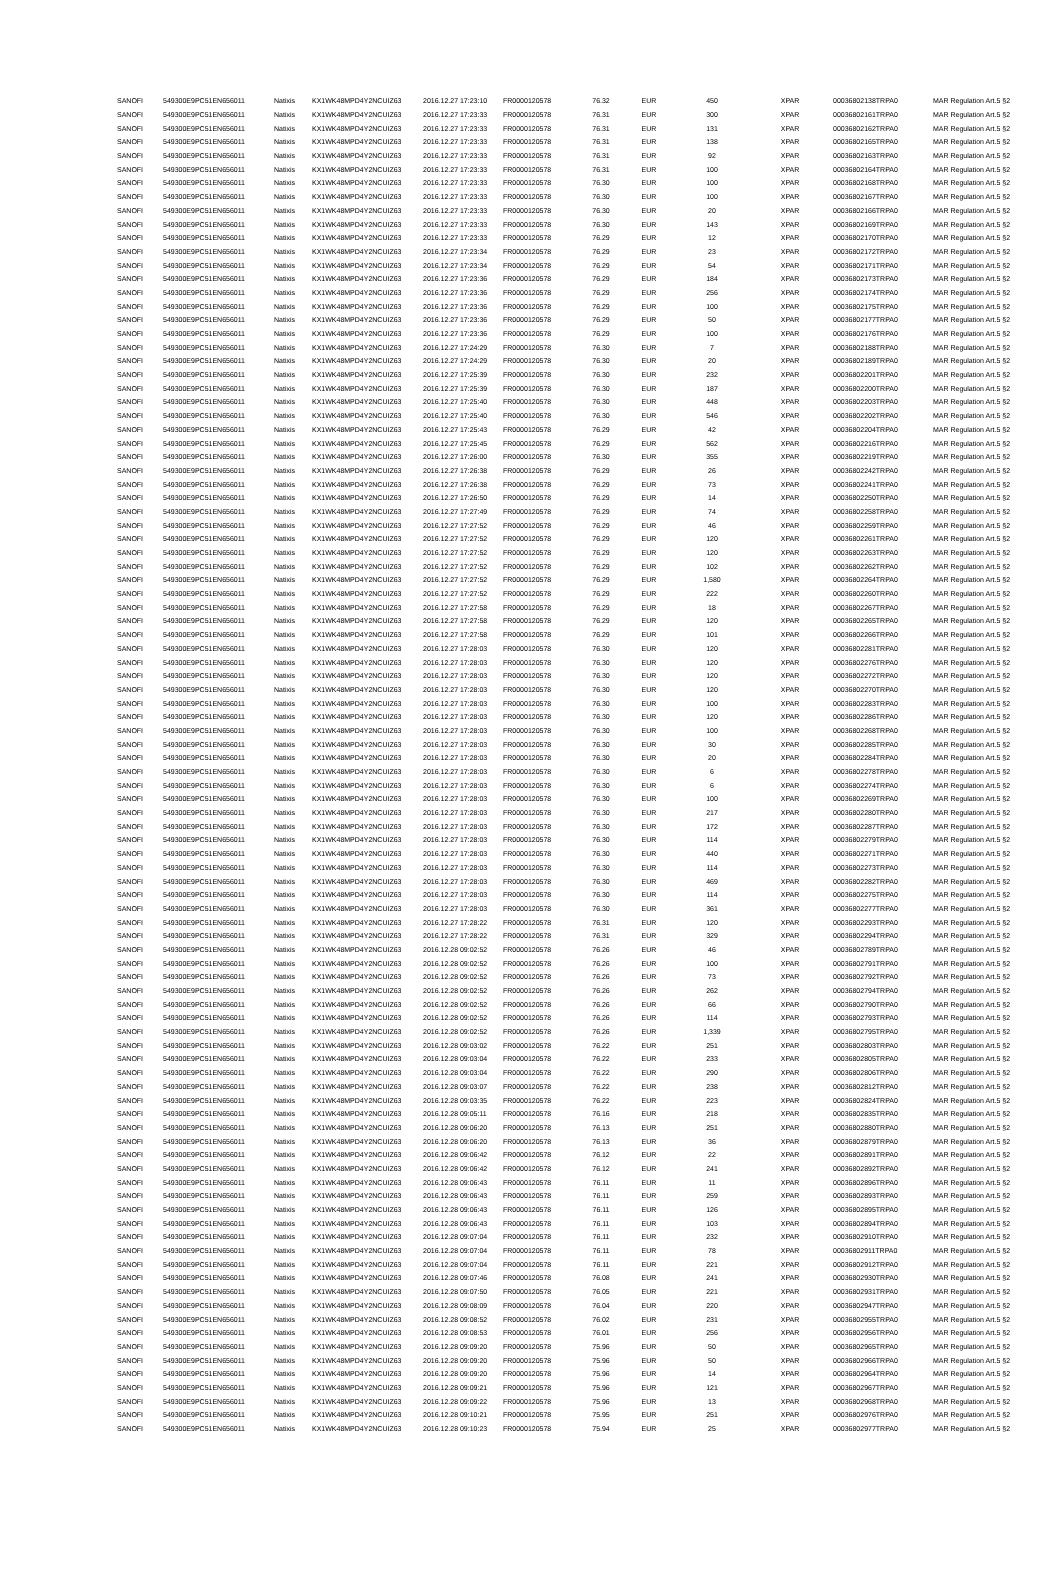| SANOFI | 549300E9PC51EN656011 | Natixis | KX1WK48MPD4Y2NCUIZ63 | 2016.12.27 17:23:10 | FR0000120578 | 76.32 | EUR | 450 | XPAR | 00036802138TRPA0 | MAR Regulation Art.5 §2 |
| SANOFI | 549300E9PC51EN656011 | Natixis | KX1WK48MPD4Y2NCUIZ63 | 2016.12.27 17:23:33 | FR0000120578 | 76.31 | EUR | 300 | XPAR | 00036802161TRPA0 | MAR Regulation Art.5 §2 |
| SANOFI | 549300E9PC51EN656011 | Natixis | KX1WK48MPD4Y2NCUIZ63 | 2016.12.27 17:23:33 | FR0000120578 | 76.31 | EUR | 131 | XPAR | 00036802162TRPA0 | MAR Regulation Art.5 §2 |
| SANOFI | 549300E9PC51EN656011 | Natixis | KX1WK48MPD4Y2NCUIZ63 | 2016.12.27 17:23:33 | FR0000120578 | 76.31 | EUR | 138 | XPAR | 00036802165TRPA0 | MAR Regulation Art.5 §2 |
| SANOFI | 549300E9PC51EN656011 | Natixis | KX1WK48MPD4Y2NCUIZ63 | 2016.12.27 17:23:33 | FR0000120578 | 76.31 | EUR | 92 | XPAR | 00036802163TRPA0 | MAR Regulation Art.5 §2 |
| SANOFI | 549300E9PC51EN656011 | Natixis | KX1WK48MPD4Y2NCUIZ63 | 2016.12.27 17:23:33 | FR0000120578 | 76.31 | EUR | 100 | XPAR | 00036802164TRPA0 | MAR Regulation Art.5 §2 |
| SANOFI | 549300E9PC51EN656011 | Natixis | KX1WK48MPD4Y2NCUIZ63 | 2016.12.27 17:23:33 | FR0000120578 | 76.30 | EUR | 100 | XPAR | 00036802168TRPA0 | MAR Regulation Art.5 §2 |
| SANOFI | 549300E9PC51EN656011 | Natixis | KX1WK48MPD4Y2NCUIZ63 | 2016.12.27 17:23:33 | FR0000120578 | 76.30 | EUR | 100 | XPAR | 00036802167TRPA0 | MAR Regulation Art.5 §2 |
| SANOFI | 549300E9PC51EN656011 | Natixis | KX1WK48MPD4Y2NCUIZ63 | 2016.12.27 17:23:33 | FR0000120578 | 76.30 | EUR | 20 | XPAR | 00036802166TRPA0 | MAR Regulation Art.5 §2 |
| SANOFI | 549300E9PC51EN656011 | Natixis | KX1WK48MPD4Y2NCUIZ63 | 2016.12.27 17:23:33 | FR0000120578 | 76.30 | EUR | 143 | XPAR | 00036802169TRPA0 | MAR Regulation Art.5 §2 |
| SANOFI | 549300E9PC51EN656011 | Natixis | KX1WK48MPD4Y2NCUIZ63 | 2016.12.27 17:23:33 | FR0000120578 | 76.29 | EUR | 12 | XPAR | 00036802170TRPA0 | MAR Regulation Art.5 §2 |
| SANOFI | 549300E9PC51EN656011 | Natixis | KX1WK48MPD4Y2NCUIZ63 | 2016.12.27 17:23:34 | FR0000120578 | 76.29 | EUR | 23 | XPAR | 00036802172TRPA0 | MAR Regulation Art.5 §2 |
| SANOFI | 549300E9PC51EN656011 | Natixis | KX1WK48MPD4Y2NCUIZ63 | 2016.12.27 17:23:34 | FR0000120578 | 76.29 | EUR | 54 | XPAR | 00036802171TRPA0 | MAR Regulation Art.5 §2 |
| SANOFI | 549300E9PC51EN656011 | Natixis | KX1WK48MPD4Y2NCUIZ63 | 2016.12.27 17:23:36 | FR0000120578 | 76.29 | EUR | 184 | XPAR | 00036802173TRPA0 | MAR Regulation Art.5 §2 |
| SANOFI | 549300E9PC51EN656011 | Natixis | KX1WK48MPD4Y2NCUIZ63 | 2016.12.27 17:23:36 | FR0000120578 | 76.29 | EUR | 256 | XPAR | 00036802174TRPA0 | MAR Regulation Art.5 §2 |
| SANOFI | 549300E9PC51EN656011 | Natixis | KX1WK48MPD4Y2NCUIZ63 | 2016.12.27 17:23:36 | FR0000120578 | 76.29 | EUR | 100 | XPAR | 00036802175TRPA0 | MAR Regulation Art.5 §2 |
| SANOFI | 549300E9PC51EN656011 | Natixis | KX1WK48MPD4Y2NCUIZ63 | 2016.12.27 17:23:36 | FR0000120578 | 76.29 | EUR | 50 | XPAR | 00036802177TRPA0 | MAR Regulation Art.5 §2 |
| SANOFI | 549300E9PC51EN656011 | Natixis | KX1WK48MPD4Y2NCUIZ63 | 2016.12.27 17:23:36 | FR0000120578 | 76.29 | EUR | 100 | XPAR | 00036802176TRPA0 | MAR Regulation Art.5 §2 |
| SANOFI | 549300E9PC51EN656011 | Natixis | KX1WK48MPD4Y2NCUIZ63 | 2016.12.27 17:24:29 | FR0000120578 | 76.30 | EUR | 7 | XPAR | 00036802188TRPA0 | MAR Regulation Art.5 §2 |
| SANOFI | 549300E9PC51EN656011 | Natixis | KX1WK48MPD4Y2NCUIZ63 | 2016.12.27 17:24:29 | FR0000120578 | 76.30 | EUR | 20 | XPAR | 00036802189TRPA0 | MAR Regulation Art.5 §2 |
| SANOFI | 549300E9PC51EN656011 | Natixis | KX1WK48MPD4Y2NCUIZ63 | 2016.12.27 17:25:39 | FR0000120578 | 76.30 | EUR | 232 | XPAR | 00036802201TRPA0 | MAR Regulation Art.5 §2 |
| SANOFI | 549300E9PC51EN656011 | Natixis | KX1WK48MPD4Y2NCUIZ63 | 2016.12.27 17:25:39 | FR0000120578 | 76.30 | EUR | 187 | XPAR | 00036802200TRPA0 | MAR Regulation Art.5 §2 |
| SANOFI | 549300E9PC51EN656011 | Natixis | KX1WK48MPD4Y2NCUIZ63 | 2016.12.27 17:25:40 | FR0000120578 | 76.30 | EUR | 448 | XPAR | 00036802203TRPA0 | MAR Regulation Art.5 §2 |
| SANOFI | 549300E9PC51EN656011 | Natixis | KX1WK48MPD4Y2NCUIZ63 | 2016.12.27 17:25:40 | FR0000120578 | 76.30 | EUR | 546 | XPAR | 00036802202TRPA0 | MAR Regulation Art.5 §2 |
| SANOFI | 549300E9PC51EN656011 | Natixis | KX1WK48MPD4Y2NCUIZ63 | 2016.12.27 17:25:43 | FR0000120578 | 76.29 | EUR | 42 | XPAR | 00036802204TRPA0 | MAR Regulation Art.5 §2 |
| SANOFI | 549300E9PC51EN656011 | Natixis | KX1WK48MPD4Y2NCUIZ63 | 2016.12.27 17:25:45 | FR0000120578 | 76.29 | EUR | 562 | XPAR | 00036802216TRPA0 | MAR Regulation Art.5 §2 |
| SANOFI | 549300E9PC51EN656011 | Natixis | KX1WK48MPD4Y2NCUIZ63 | 2016.12.27 17:26:00 | FR0000120578 | 76.30 | EUR | 355 | XPAR | 00036802219TRPA0 | MAR Regulation Art.5 §2 |
| SANOFI | 549300E9PC51EN656011 | Natixis | KX1WK48MPD4Y2NCUIZ63 | 2016.12.27 17:26:38 | FR0000120578 | 76.29 | EUR | 26 | XPAR | 00036802242TRPA0 | MAR Regulation Art.5 §2 |
| SANOFI | 549300E9PC51EN656011 | Natixis | KX1WK48MPD4Y2NCUIZ63 | 2016.12.27 17:26:38 | FR0000120578 | 76.29 | EUR | 73 | XPAR | 00036802241TRPA0 | MAR Regulation Art.5 §2 |
| SANOFI | 549300E9PC51EN656011 | Natixis | KX1WK48MPD4Y2NCUIZ63 | 2016.12.27 17:26:50 | FR0000120578 | 76.29 | EUR | 14 | XPAR | 00036802250TRPA0 | MAR Regulation Art.5 §2 |
| SANOFI | 549300E9PC51EN656011 | Natixis | KX1WK48MPD4Y2NCUIZ63 | 2016.12.27 17:27:49 | FR0000120578 | 76.29 | EUR | 74 | XPAR | 00036802258TRPA0 | MAR Regulation Art.5 §2 |
| SANOFI | 549300E9PC51EN656011 | Natixis | KX1WK48MPD4Y2NCUIZ63 | 2016.12.27 17:27:52 | FR0000120578 | 76.29 | EUR | 46 | XPAR | 00036802259TRPA0 | MAR Regulation Art.5 §2 |
| SANOFI | 549300E9PC51EN656011 | Natixis | KX1WK48MPD4Y2NCUIZ63 | 2016.12.27 17:27:52 | FR0000120578 | 76.29 | EUR | 120 | XPAR | 00036802261TRPA0 | MAR Regulation Art.5 §2 |
| SANOFI | 549300E9PC51EN656011 | Natixis | KX1WK48MPD4Y2NCUIZ63 | 2016.12.27 17:27:52 | FR0000120578 | 76.29 | EUR | 120 | XPAR | 00036802263TRPA0 | MAR Regulation Art.5 §2 |
| SANOFI | 549300E9PC51EN656011 | Natixis | KX1WK48MPD4Y2NCUIZ63 | 2016.12.27 17:27:52 | FR0000120578 | 76.29 | EUR | 102 | XPAR | 00036802262TRPA0 | MAR Regulation Art.5 §2 |
| SANOFI | 549300E9PC51EN656011 | Natixis | KX1WK48MPD4Y2NCUIZ63 | 2016.12.27 17:27:52 | FR0000120578 | 76.29 | EUR | 1,580 | XPAR | 00036802264TRPA0 | MAR Regulation Art.5 §2 |
| SANOFI | 549300E9PC51EN656011 | Natixis | KX1WK48MPD4Y2NCUIZ63 | 2016.12.27 17:27:52 | FR0000120578 | 76.29 | EUR | 222 | XPAR | 00036802260TRPA0 | MAR Regulation Art.5 §2 |
| SANOFI | 549300E9PC51EN656011 | Natixis | KX1WK48MPD4Y2NCUIZ63 | 2016.12.27 17:27:58 | FR0000120578 | 76.29 | EUR | 18 | XPAR | 00036802267TRPA0 | MAR Regulation Art.5 §2 |
| SANOFI | 549300E9PC51EN656011 | Natixis | KX1WK48MPD4Y2NCUIZ63 | 2016.12.27 17:27:58 | FR0000120578 | 76.29 | EUR | 120 | XPAR | 00036802265TRPA0 | MAR Regulation Art.5 §2 |
| SANOFI | 549300E9PC51EN656011 | Natixis | KX1WK48MPD4Y2NCUIZ63 | 2016.12.27 17:27:58 | FR0000120578 | 76.29 | EUR | 101 | XPAR | 00036802266TRPA0 | MAR Regulation Art.5 §2 |
| SANOFI | 549300E9PC51EN656011 | Natixis | KX1WK48MPD4Y2NCUIZ63 | 2016.12.27 17:28:03 | FR0000120578 | 76.30 | EUR | 120 | XPAR | 00036802281TRPA0 | MAR Regulation Art.5 §2 |
| SANOFI | 549300E9PC51EN656011 | Natixis | KX1WK48MPD4Y2NCUIZ63 | 2016.12.27 17:28:03 | FR0000120578 | 76.30 | EUR | 120 | XPAR | 00036802276TRPA0 | MAR Regulation Art.5 §2 |
| SANOFI | 549300E9PC51EN656011 | Natixis | KX1WK48MPD4Y2NCUIZ63 | 2016.12.27 17:28:03 | FR0000120578 | 76.30 | EUR | 120 | XPAR | 00036802272TRPA0 | MAR Regulation Art.5 §2 |
| SANOFI | 549300E9PC51EN656011 | Natixis | KX1WK48MPD4Y2NCUIZ63 | 2016.12.27 17:28:03 | FR0000120578 | 76.30 | EUR | 120 | XPAR | 00036802270TRPA0 | MAR Regulation Art.5 §2 |
| SANOFI | 549300E9PC51EN656011 | Natixis | KX1WK48MPD4Y2NCUIZ63 | 2016.12.27 17:28:03 | FR0000120578 | 76.30 | EUR | 100 | XPAR | 00036802283TRPA0 | MAR Regulation Art.5 §2 |
| SANOFI | 549300E9PC51EN656011 | Natixis | KX1WK48MPD4Y2NCUIZ63 | 2016.12.27 17:28:03 | FR0000120578 | 76.30 | EUR | 120 | XPAR | 00036802286TRPA0 | MAR Regulation Art.5 §2 |
| SANOFI | 549300E9PC51EN656011 | Natixis | KX1WK48MPD4Y2NCUIZ63 | 2016.12.27 17:28:03 | FR0000120578 | 76.30 | EUR | 100 | XPAR | 00036802268TRPA0 | MAR Regulation Art.5 §2 |
| SANOFI | 549300E9PC51EN656011 | Natixis | KX1WK48MPD4Y2NCUIZ63 | 2016.12.27 17:28:03 | FR0000120578 | 76.30 | EUR | 30 | XPAR | 00036802285TRPA0 | MAR Regulation Art.5 §2 |
| SANOFI | 549300E9PC51EN656011 | Natixis | KX1WK48MPD4Y2NCUIZ63 | 2016.12.27 17:28:03 | FR0000120578 | 76.30 | EUR | 20 | XPAR | 00036802284TRPA0 | MAR Regulation Art.5 §2 |
| SANOFI | 549300E9PC51EN656011 | Natixis | KX1WK48MPD4Y2NCUIZ63 | 2016.12.27 17:28:03 | FR0000120578 | 76.30 | EUR | 6 | XPAR | 00036802278TRPA0 | MAR Regulation Art.5 §2 |
| SANOFI | 549300E9PC51EN656011 | Natixis | KX1WK48MPD4Y2NCUIZ63 | 2016.12.27 17:28:03 | FR0000120578 | 76.30 | EUR | 6 | XPAR | 00036802274TRPA0 | MAR Regulation Art.5 §2 |
| SANOFI | 549300E9PC51EN656011 | Natixis | KX1WK48MPD4Y2NCUIZ63 | 2016.12.27 17:28:03 | FR0000120578 | 76.30 | EUR | 100 | XPAR | 00036802269TRPA0 | MAR Regulation Art.5 §2 |
| SANOFI | 549300E9PC51EN656011 | Natixis | KX1WK48MPD4Y2NCUIZ63 | 2016.12.27 17:28:03 | FR0000120578 | 76.30 | EUR | 217 | XPAR | 00036802280TRPA0 | MAR Regulation Art.5 §2 |
| SANOFI | 549300E9PC51EN656011 | Natixis | KX1WK48MPD4Y2NCUIZ63 | 2016.12.27 17:28:03 | FR0000120578 | 76.30 | EUR | 172 | XPAR | 00036802287TRPA0 | MAR Regulation Art.5 §2 |
| SANOFI | 549300E9PC51EN656011 | Natixis | KX1WK48MPD4Y2NCUIZ63 | 2016.12.27 17:28:03 | FR0000120578 | 76.30 | EUR | 114 | XPAR | 00036802279TRPA0 | MAR Regulation Art.5 §2 |
| SANOFI | 549300E9PC51EN656011 | Natixis | KX1WK48MPD4Y2NCUIZ63 | 2016.12.27 17:28:03 | FR0000120578 | 76.30 | EUR | 440 | XPAR | 00036802271TRPA0 | MAR Regulation Art.5 §2 |
| SANOFI | 549300E9PC51EN656011 | Natixis | KX1WK48MPD4Y2NCUIZ63 | 2016.12.27 17:28:03 | FR0000120578 | 76.30 | EUR | 114 | XPAR | 00036802273TRPA0 | MAR Regulation Art.5 §2 |
| SANOFI | 549300E9PC51EN656011 | Natixis | KX1WK48MPD4Y2NCUIZ63 | 2016.12.27 17:28:03 | FR0000120578 | 76.30 | EUR | 469 | XPAR | 00036802282TRPA0 | MAR Regulation Art.5 §2 |
| SANOFI | 549300E9PC51EN656011 | Natixis | KX1WK48MPD4Y2NCUIZ63 | 2016.12.27 17:28:03 | FR0000120578 | 76.30 | EUR | 114 | XPAR | 00036802275TRPA0 | MAR Regulation Art.5 §2 |
| SANOFI | 549300E9PC51EN656011 | Natixis | KX1WK48MPD4Y2NCUIZ63 | 2016.12.27 17:28:03 | FR0000120578 | 76.30 | EUR | 361 | XPAR | 00036802277TRPA0 | MAR Regulation Art.5 §2 |
| SANOFI | 549300E9PC51EN656011 | Natixis | KX1WK48MPD4Y2NCUIZ63 | 2016.12.27 17:28:22 | FR0000120578 | 76.31 | EUR | 120 | XPAR | 00036802293TRPA0 | MAR Regulation Art.5 §2 |
| SANOFI | 549300E9PC51EN656011 | Natixis | KX1WK48MPD4Y2NCUIZ63 | 2016.12.27 17:28:22 | FR0000120578 | 76.31 | EUR | 329 | XPAR | 00036802294TRPA0 | MAR Regulation Art.5 §2 |
| SANOFI | 549300E9PC51EN656011 | Natixis | KX1WK48MPD4Y2NCUIZ63 | 2016.12.28 09:02:52 | FR0000120578 | 76.26 | EUR | 46 | XPAR | 00036802789TRPA0 | MAR Regulation Art.5 §2 |
| SANOFI | 549300E9PC51EN656011 | Natixis | KX1WK48MPD4Y2NCUIZ63 | 2016.12.28 09:02:52 | FR0000120578 | 76.26 | EUR | 100 | XPAR | 00036802791TRPA0 | MAR Regulation Art.5 §2 |
| SANOFI | 549300E9PC51EN656011 | Natixis | KX1WK48MPD4Y2NCUIZ63 | 2016.12.28 09:02:52 | FR0000120578 | 76.26 | EUR | 73 | XPAR | 00036802792TRPA0 | MAR Regulation Art.5 §2 |
| SANOFI | 549300E9PC51EN656011 | Natixis | KX1WK48MPD4Y2NCUIZ63 | 2016.12.28 09:02:52 | FR0000120578 | 76.26 | EUR | 262 | XPAR | 00036802794TRPA0 | MAR Regulation Art.5 §2 |
| SANOFI | 549300E9PC51EN656011 | Natixis | KX1WK48MPD4Y2NCUIZ63 | 2016.12.28 09:02:52 | FR0000120578 | 76.26 | EUR | 66 | XPAR | 00036802790TRPA0 | MAR Regulation Art.5 §2 |
| SANOFI | 549300E9PC51EN656011 | Natixis | KX1WK48MPD4Y2NCUIZ63 | 2016.12.28 09:02:52 | FR0000120578 | 76.26 | EUR | 114 | XPAR | 00036802793TRPA0 | MAR Regulation Art.5 §2 |
| SANOFI | 549300E9PC51EN656011 | Natixis | KX1WK48MPD4Y2NCUIZ63 | 2016.12.28 09:02:52 | FR0000120578 | 76.26 | EUR | 1,339 | XPAR | 00036802795TRPA0 | MAR Regulation Art.5 §2 |
| SANOFI | 549300E9PC51EN656011 | Natixis | KX1WK48MPD4Y2NCUIZ63 | 2016.12.28 09:03:02 | FR0000120578 | 76.22 | EUR | 251 | XPAR | 00036802803TRPA0 | MAR Regulation Art.5 §2 |
| SANOFI | 549300E9PC51EN656011 | Natixis | KX1WK48MPD4Y2NCUIZ63 | 2016.12.28 09:03:04 | FR0000120578 | 76.22 | EUR | 233 | XPAR | 00036802805TRPA0 | MAR Regulation Art.5 §2 |
| SANOFI | 549300E9PC51EN656011 | Natixis | KX1WK48MPD4Y2NCUIZ63 | 2016.12.28 09:03:04 | FR0000120578 | 76.22 | EUR | 290 | XPAR | 00036802806TRPA0 | MAR Regulation Art.5 §2 |
| SANOFI | 549300E9PC51EN656011 | Natixis | KX1WK48MPD4Y2NCUIZ63 | 2016.12.28 09:03:07 | FR0000120578 | 76.22 | EUR | 238 | XPAR | 00036802812TRPA0 | MAR Regulation Art.5 §2 |
| SANOFI | 549300E9PC51EN656011 | Natixis | KX1WK48MPD4Y2NCUIZ63 | 2016.12.28 09:03:35 | FR0000120578 | 76.22 | EUR | 223 | XPAR | 00036802824TRPA0 | MAR Regulation Art.5 §2 |
| SANOFI | 549300E9PC51EN656011 | Natixis | KX1WK48MPD4Y2NCUIZ63 | 2016.12.28 09:05:11 | FR0000120578 | 76.16 | EUR | 218 | XPAR | 00036802835TRPA0 | MAR Regulation Art.5 §2 |
| SANOFI | 549300E9PC51EN656011 | Natixis | KX1WK48MPD4Y2NCUIZ63 | 2016.12.28 09:06:20 | FR0000120578 | 76.13 | EUR | 251 | XPAR | 00036802880TRPA0 | MAR Regulation Art.5 §2 |
| SANOFI | 549300E9PC51EN656011 | Natixis | KX1WK48MPD4Y2NCUIZ63 | 2016.12.28 09:06:20 | FR0000120578 | 76.13 | EUR | 36 | XPAR | 00036802879TRPA0 | MAR Regulation Art.5 §2 |
| SANOFI | 549300E9PC51EN656011 | Natixis | KX1WK48MPD4Y2NCUIZ63 | 2016.12.28 09:06:42 | FR0000120578 | 76.12 | EUR | 22 | XPAR | 00036802891TRPA0 | MAR Regulation Art.5 §2 |
| SANOFI | 549300E9PC51EN656011 | Natixis | KX1WK48MPD4Y2NCUIZ63 | 2016.12.28 09:06:42 | FR0000120578 | 76.12 | EUR | 241 | XPAR | 00036802892TRPA0 | MAR Regulation Art.5 §2 |
| SANOFI | 549300E9PC51EN656011 | Natixis | KX1WK48MPD4Y2NCUIZ63 | 2016.12.28 09:06:43 | FR0000120578 | 76.11 | EUR | 11 | XPAR | 00036802896TRPA0 | MAR Regulation Art.5 §2 |
| SANOFI | 549300E9PC51EN656011 | Natixis | KX1WK48MPD4Y2NCUIZ63 | 2016.12.28 09:06:43 | FR0000120578 | 76.11 | EUR | 259 | XPAR | 00036802893TRPA0 | MAR Regulation Art.5 §2 |
| SANOFI | 549300E9PC51EN656011 | Natixis | KX1WK48MPD4Y2NCUIZ63 | 2016.12.28 09:06:43 | FR0000120578 | 76.11 | EUR | 126 | XPAR | 00036802895TRPA0 | MAR Regulation Art.5 §2 |
| SANOFI | 549300E9PC51EN656011 | Natixis | KX1WK48MPD4Y2NCUIZ63 | 2016.12.28 09:06:43 | FR0000120578 | 76.11 | EUR | 103 | XPAR | 00036802894TRPA0 | MAR Regulation Art.5 §2 |
| SANOFI | 549300E9PC51EN656011 | Natixis | KX1WK48MPD4Y2NCUIZ63 | 2016.12.28 09:07:04 | FR0000120578 | 76.11 | EUR | 232 | XPAR | 00036802910TRPA0 | MAR Regulation Art.5 §2 |
| SANOFI | 549300E9PC51EN656011 | Natixis | KX1WK48MPD4Y2NCUIZ63 | 2016.12.28 09:07:04 | FR0000120578 | 76.11 | EUR | 78 | XPAR | 00036802911TRPA0 | MAR Regulation Art.5 §2 |
| SANOFI | 549300E9PC51EN656011 | Natixis | KX1WK48MPD4Y2NCUIZ63 | 2016.12.28 09:07:04 | FR0000120578 | 76.11 | EUR | 221 | XPAR | 00036802912TRPA0 | MAR Regulation Art.5 §2 |
| SANOFI | 549300E9PC51EN656011 | Natixis | KX1WK48MPD4Y2NCUIZ63 | 2016.12.28 09:07:46 | FR0000120578 | 76.08 | EUR | 241 | XPAR | 00036802930TRPA0 | MAR Regulation Art.5 §2 |
| SANOFI | 549300E9PC51EN656011 | Natixis | KX1WK48MPD4Y2NCUIZ63 | 2016.12.28 09:07:50 | FR0000120578 | 76.05 | EUR | 221 | XPAR | 00036802931TRPA0 | MAR Regulation Art.5 §2 |
| SANOFI | 549300E9PC51EN656011 | Natixis | KX1WK48MPD4Y2NCUIZ63 | 2016.12.28 09:08:09 | FR0000120578 | 76.04 | EUR | 220 | XPAR | 00036802947TRPA0 | MAR Regulation Art.5 §2 |
| SANOFI | 549300E9PC51EN656011 | Natixis | KX1WK48MPD4Y2NCUIZ63 | 2016.12.28 09:08:52 | FR0000120578 | 76.02 | EUR | 231 | XPAR | 00036802955TRPA0 | MAR Regulation Art.5 §2 |
| SANOFI | 549300E9PC51EN656011 | Natixis | KX1WK48MPD4Y2NCUIZ63 | 2016.12.28 09:08:53 | FR0000120578 | 76.01 | EUR | 256 | XPAR | 00036802956TRPA0 | MAR Regulation Art.5 §2 |
| SANOFI | 549300E9PC51EN656011 | Natixis | KX1WK48MPD4Y2NCUIZ63 | 2016.12.28 09:09:20 | FR0000120578 | 75.96 | EUR | 50 | XPAR | 00036802965TRPA0 | MAR Regulation Art.5 §2 |
| SANOFI | 549300E9PC51EN656011 | Natixis | KX1WK48MPD4Y2NCUIZ63 | 2016.12.28 09:09:20 | FR0000120578 | 75.96 | EUR | 50 | XPAR | 00036802966TRPA0 | MAR Regulation Art.5 §2 |
| SANOFI | 549300E9PC51EN656011 | Natixis | KX1WK48MPD4Y2NCUIZ63 | 2016.12.28 09:09:20 | FR0000120578 | 75.96 | EUR | 14 | XPAR | 00036802964TRPA0 | MAR Regulation Art.5 §2 |
| SANOFI | 549300E9PC51EN656011 | Natixis | KX1WK48MPD4Y2NCUIZ63 | 2016.12.28 09:09:21 | FR0000120578 | 75.96 | EUR | 121 | XPAR | 00036802967TRPA0 | MAR Regulation Art.5 §2 |
| SANOFI | 549300E9PC51EN656011 | Natixis | KX1WK48MPD4Y2NCUIZ63 | 2016.12.28 09:09:22 | FR0000120578 | 75.96 | EUR | 13 | XPAR | 00036802968TRPA0 | MAR Regulation Art.5 §2 |
| SANOFI | 549300E9PC51EN656011 | Natixis | KX1WK48MPD4Y2NCUIZ63 | 2016.12.28 09:10:21 | FR0000120578 | 75.95 | EUR | 251 | XPAR | 00036802976TRPA0 | MAR Regulation Art.5 §2 |
| SANOFI | 549300E9PC51EN656011 | Natixis | KX1WK48MPD4Y2NCUIZ63 | 2016.12.28 09:10:23 | FR0000120578 | 75.94 | EUR | 25 | XPAR | 00036802977TRPA0 | MAR Regulation Art.5 §2 |